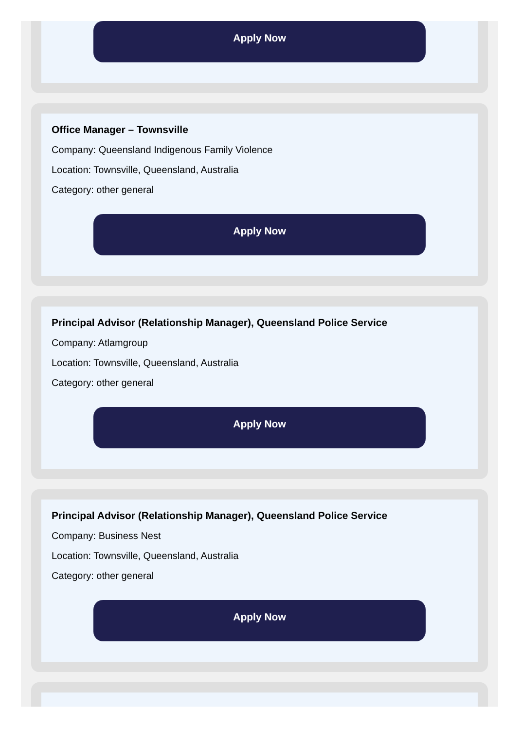Apply Now
Office Manager – Townsville
Company: Queensland Indigenous Family Violence
Location: Townsville, Queensland, Australia
Category: other general
Apply Now
Principal Advisor (Relationship Manager), Queensland Police Service
Company: Atlamgroup
Location: Townsville, Queensland, Australia
Category: other general
Apply Now
Principal Advisor (Relationship Manager), Queensland Police Service
Company: Business Nest
Location: Townsville, Queensland, Australia
Category: other general
Apply Now